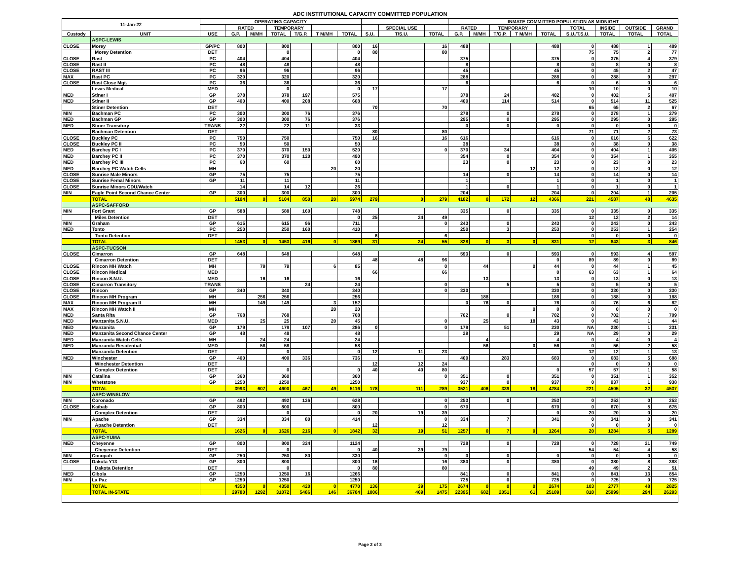ADC INSTITUTIONAL CAPACITY COMMITTED POPULATION
| 11-Jan-22 | | OPERATING CAPACITY | | | | | | | | | | INMATE COMMITTED POPULATION AS MIDNIGHT | | | | | | | | |
| --- | --- | --- | --- | --- | --- | --- | --- | --- | --- | --- | --- | --- | --- | --- | --- | --- | --- | --- | --- | --- |
| | | | RATED | | TEMPORARY | | | | | SPECIAL USE | | RATED | | TEMPORARY | | | TOTAL | INSIDE | OUTSIDE | GRAND |
| Custody | UNIT | USE | G.P. | M/MH | TOTAL | T/G.P. | T M/MH | TOTAL | S.U. | T/S.U. | TOTAL | G.P. | M/MH | T/G.P. | T M/MH | TOTAL | S.U./T.S.U. | TOTAL | TOTAL | TOTAL |
| | ASPC-LEWIS | | | | | | | | | | | | | | | | | | | |
| CLOSE | Morey | GP/PC | 800 | | 800 | | | 800 | 16 | | 16 | 488 | | | | 488 | 0 | 488 | 1 | 489 |
| | Morey Detention | DET | | | 0 | | | 0 | 80 | | 80 | | | | | | 75 | 75 | 2 | 77 |
| CLOSE | Rast | PC | 404 | | 404 | | | 404 | | | | 375 | | | | 375 | 0 | 375 | 4 | 379 |
| CLOSE | Rast II | PC | 48 | | 48 | | | 48 | | | | 8 | | | | 8 | 0 | 8 | 0 | 8 |
| CLOSE | RAST III | PC | 96 | | 96 | | | 96 | | | | 45 | | | | 45 | 0 | 45 | 2 | 47 |
| MAX | Rast PC | PC | 320 | | 320 | | | 320 | | | | 288 | | | | 288 | 0 | 288 | 9 | 297 |
| CLOSE | Rast Close Mgt. | PC | 36 | | 36 | | | 36 | | | | 6 | | | | 6 | 0 | 6 | 0 | 6 |
| | Lewis Medical | MED | | | 0 | | | 0 | 17 | | 17 | | | | | | 10 | 10 | 0 | 10 |
| MED | Stiner I | GP | 378 | | 378 | 197 | | 575 | | | | 378 | | 24 | | 402 | 0 | 402 | 5 | 407 |
| MED | Stiner II | GP | 400 | | 400 | 208 | | 608 | | | | 400 | | 114 | | 514 | 0 | 514 | 11 | 525 |
| | Stiner Detention | DET | | | | | | | 70 | | 70 | | | | | | 65 | 65 | 2 | 67 |
| MIN | Bachman PC | PC | 300 | | 300 | 76 | | 376 | | | | 278 | | 0 | | 278 | 0 | 278 | 1 | 279 |
| MED | Bachman GP | GP | 300 | | 300 | 76 | | 376 | | | | 295 | | 0 | | 295 | 0 | 295 | 0 | 295 |
| MED | Stiner Transitory | TRANS | 22 | | 22 | 11 | | 33 | | | | 0 | | 0 | | 0 | 0 | 0 | 0 | 0 |
| | Bachman Detention | DET | | | | | | | 80 | | 80 | | | | | | 71 | 71 | 2 | 73 |
| CLOSE | Buckley PC | PC | 750 | | 750 | | | 750 | 16 | | 16 | 616 | | | | 616 | 0 | 616 | 6 | 622 |
| CLOSE | Buckley PC II | PC | 50 | | 50 | | | 50 | | | | 38 | | | | 38 | 0 | 38 | 0 | 38 |
| MED | Barchey PC I | PC | 370 | | 370 | 150 | | 520 | | | 0 | 370 | | 34 | | 404 | 0 | 404 | 1 | 405 |
| MED | Barchey PC II | PC | 370 | | 370 | 120 | | 490 | | | | 354 | | 0 | | 354 | 0 | 354 | 1 | 355 |
| MED | Barchey PC III | PC | 60 | | 60 | | | 60 | | | | 23 | | 0 | | 23 | 0 | 23 | 0 | 23 |
| MED | Barchey PC Watch Cells | MH | | | | | 20 | 20 | | | | | | | 12 | 12 | 0 | 12 | 0 | 12 |
| CLOSE | Sunrise Male Minors | GP | 75 | | 75 | | | 75 | | | | 14 | | 0 | | 14 | 0 | 14 | 0 | 14 |
| CLOSE | Sunrise Femal Minors | GP | 11 | | 11 | | | 11 | | | | 1 | | | | 1 | 0 | 1 | 0 | 1 |
| CLOSE | Sunrise Minors CDU/Watch | | 14 | | 14 | 12 | | 26 | | | | 1 | | 0 | | 1 | 0 | 1 | 0 | 1 |
| MIN | Eagle Point Second Chance Center | GP | 300 | | 300 | | | 300 | | | | 204 | | | | 204 | 0 | 204 | 1 | 205 |
| | TOTAL | | 5104 | 0 | 5104 | 850 | 20 | 5974 | 279 | 0 | 279 | 4182 | 0 | 172 | 12 | 4366 | 221 | 4587 | 48 | 4635 |
| | ASPC-SAFFORD | | | | | | | | | | | | | | | | | | | |
| MIN | Fort Grant | GP | 588 | | 588 | 160 | | 748 | | | | 335 | | 0 | | 335 | 0 | 335 | 0 | 335 |
| | Miles Detention | DET | | | | | | 0 | 25 | 24 | 49 | | | | | | 12 | 12 | 2 | 14 |
| MIN | Graham | GP | 615 | | 615 | 96 | | 711 | | | 0 | 243 | | 0 | | 243 | 0 | 243 | 0 | 243 |
| MED | Tonto | PC | 250 | | 250 | 160 | | 410 | | | | 250 | | 3 | | 253 | 0 | 253 | 1 | 254 |
| | Tonto Detention | DET | | | | | | | 6 | | 6 | | | | | | 0 | 0 | 0 | 0 |
| | TOTAL | | 1453 | 0 | 1453 | 416 | 0 | 1869 | 31 | 24 | 55 | 828 | 0 | 3 | 0 | 831 | 12 | 843 | 3 | 846 |
| | ASPC-TUCSON | | | | | | | | | | | | | | | | | | | |
| CLOSE | Cimarron | GP | 648 | | 648 | | | 648 | | | | 593 | | 0 | | 593 | 0 | 593 | 4 | 597 |
| | Cimarron Detention | DET | | | | | | | 48 | 48 | 96 | | | | | 0 | 89 | 89 | 0 | 89 |
| CLOSE | Rincon MH Watch | MH | | 79 | 79 | | 6 | 85 | | | 0 | | 44 | | 0 | 44 | 0 | 44 | 1 | 45 |
| CLOSE | Rincon Medical | MED | | | | | | | 66 | | 66 | | | | | 0 | 63 | 63 | 1 | 64 |
| CLOSE | Rincon S.N.U. | MED | | 16 | 16 | | | 16 | | | | | 13 | | | 13 | 0 | 13 | 0 | 13 |
| CLOSE | Cimarron Transitory | TRANS | | | | 24 | | 24 | | | 0 | | | 5 | | 5 | 0 | 5 | 0 | 5 |
| CLOSE | Rincon | GP | 340 | | 340 | | | 340 | | | 0 | 330 | | | | 330 | 0 | 330 | 0 | 330 |
| CLOSE | Rincon MH Program | MH | | 256 | 256 | | | 256 | | | | | 188 | | | 188 | 0 | 188 | 0 | 188 |
| MAX | Rincon MH Program II | MH | | 149 | 149 | | 3 | 152 | | | | 0 | 76 | 0 | | 76 | 0 | 76 | 6 | 82 |
| MAX | Rincon MH Watch II | MH | | | | | 20 | 20 | | | | | | | 0 | 0 | 0 | 0 | 0 | 0 |
| MED | Santa Rita | GP | 768 | | 768 | | | 768 | | | | 702 | | 0 | | 702 | 0 | 702 | 7 | 709 |
| MED | Manzanita S.N.U. | MED | | 25 | 25 | | 20 | 45 | | | 0 | | 25 | | 18 | 43 | 0 | 43 | 1 | 44 |
| MED | Manzanita | GP | 179 | | 179 | 107 | | 286 | 0 | | 0 | 179 | | 51 | | 230 | NA | 230 | 1 | 231 |
| MED | Manzanita Second Chance Center | GP | 48 | | 48 | | | 48 | | | | 29 | | | | 29 | NA | 29 | 0 | 29 |
| MED | Manzanita Watch Cells | MH | | 24 | 24 | | | 24 | | | | | 4 | | | 4 | 0 | 4 | 0 | 4 |
| MED | Manzanita Residential | MED | | 58 | 58 | | | 58 | | | | | 56 | | 0 | 56 | 0 | 56 | 2 | 58 |
| | Manzanita Detention | DET | | | 0 | | | 0 | 12 | 11 | 23 | | | | | | 12 | 12 | 1 | 13 |
| MED | Winchester | GP | 400 | | 400 | 336 | | 736 | | | | 400 | | 283 | | 683 | 0 | 683 | 5 | 688 |
| | Winchester Detention | DET | | | | | | | 12 | 12 | 24 | | | | | | 0 | 0 | 0 | 0 |
| | Complex Detention | DET | | | 0 | | | 0 | 40 | 40 | 80 | | | | | 0 | 57 | 57 | 1 | 58 |
| MIN | Catalina | GP | 360 | | 360 | | | 360 | | | 0 | 351 | | 0 | | 351 | 0 | 351 | 1 | 352 |
| MIN | Whetstone | GP | 1250 | | 1250 | | | 1250 | | | | 937 | | 0 | | 937 | 0 | 937 | 1 | 938 |
| | TOTAL | | 3993 | 607 | 4600 | 467 | 49 | 5116 | 178 | 111 | 289 | 3521 | 406 | 339 | 18 | 4284 | 221 | 4505 | 32 | 4537 |
| | ASPC-WINSLOW | | | | | | | | | | | | | | | | | | | |
| MIN | Coronado | GP | 492 | | 492 | 136 | | 628 | | | 0 | 253 | | 0 | | 253 | 0 | 253 | 0 | 253 |
| CLOSE | Kaibab | GP | 800 | | 800 | | | 800 | | | 0 | 670 | | | | 670 | 0 | 670 | 5 | 675 |
| | Complex Detention | DET | | | 0 | | | 0 | 20 | 19 | 39 | | | | | 0 | 20 | 20 | 0 | 20 |
| MIN | Apache | GP | 334 | | 334 | 80 | | 414 | | | 0 | 334 | | 7 | | 341 | 0 | 341 | 0 | 341 |
| | Apache Detention | DET | | | | | | | 12 | | 12 | | | | | | 0 | 0 | 0 | 0 |
| | TOTAL | | 1626 | 0 | 1626 | 216 | 0 | 1842 | 32 | 19 | 51 | 1257 | 0 | 7 | 0 | 1264 | 20 | 1284 | 5 | 1289 |
| | ASPC-YUMA | | | | | | | | | | | | | | | | | | | |
| MED | Cheyenne | GP | 800 | | 800 | 324 | | 1124 | | | | 728 | | 0 | | 728 | 0 | 728 | 21 | 749 |
| | Cheyenne Detention | DET | | | 0 | | | 0 | 40 | 39 | 79 | | | | | | 54 | 54 | 4 | 58 |
| MIN | Cocopah | GP | 250 | | 250 | 80 | | 330 | | | 0 | 0 | | 0 | | 0 | 0 | 0 | 0 | 0 |
| CLOSE | Dakota Y13 | GP | 800 | | 800 | | | 800 | 16 | | 16 | 380 | | 0 | | 380 | 0 | 380 | 8 | 388 |
| | Dakota Detention | DET | | | 0 | | | 0 | 80 | | 80 | | | | | | 49 | 49 | 2 | 51 |
| MED | Cibola | GP | 1250 | | 1250 | 16 | | 1266 | | | | 841 | | 0 | | 841 | 0 | 841 | 13 | 854 |
| MIN | La Paz | GP | 1250 | | 1250 | | | 1250 | | | | 725 | | 0 | | 725 | 0 | 725 | 0 | 725 |
| | TOTAL | | 4350 | 0 | 4350 | 420 | 0 | 4770 | 136 | 39 | 175 | 2674 | 0 | 0 | 0 | 2674 | 103 | 2777 | 48 | 2825 |
| | TOTAL IN-STATE | | 29780 | 1292 | 31072 | 5486 | 146 | 36704 | 1006 | 469 | 1475 | 22395 | 682 | 2051 | 61 | 25189 | 810 | 25999 | 294 | 26293 |
Page 2 of 3